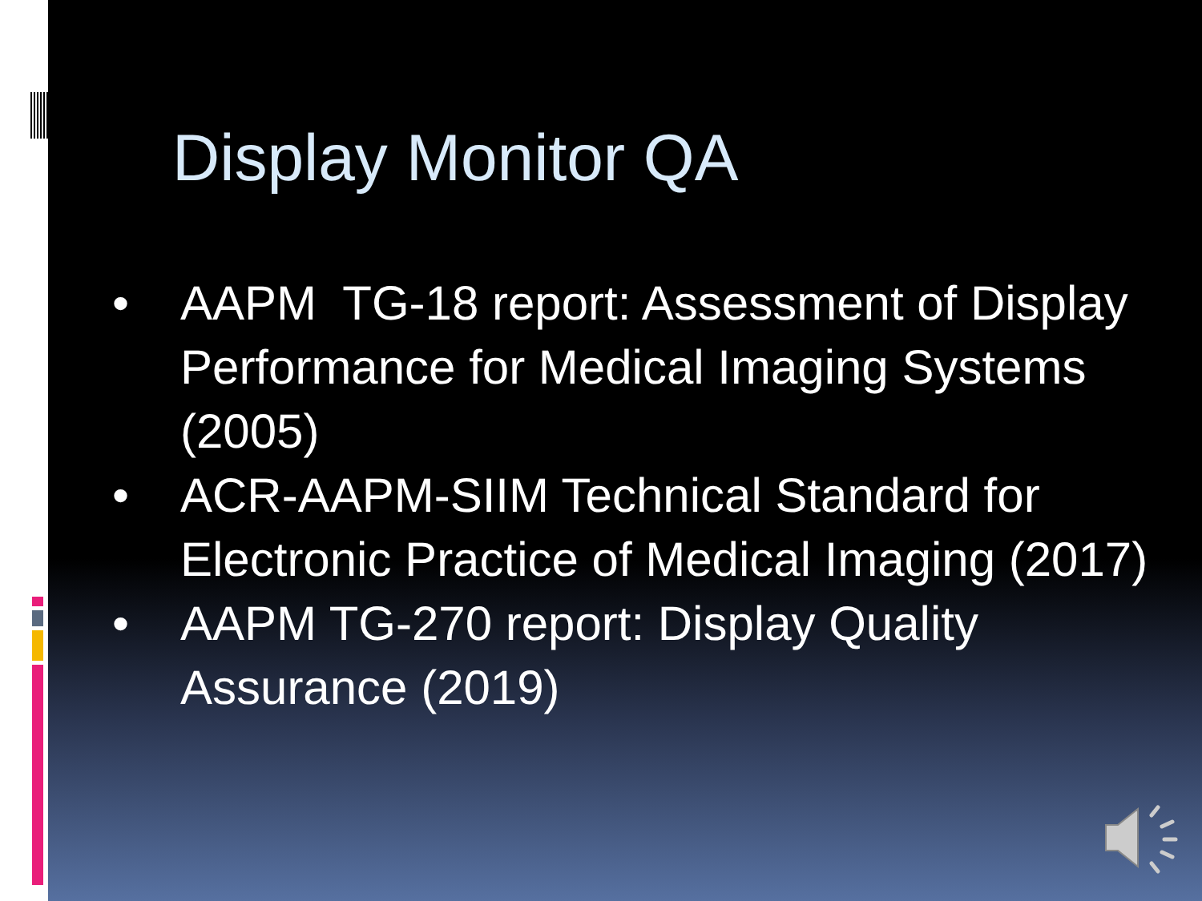Display Monitor QA
• AAPM TG-18 report: Assessment of Display Performance for Medical Imaging Systems (2005)
• ACR-AAPM-SIIM Technical Standard for Electronic Practice of Medical Imaging (2017)
• AAPM TG-270 report: Display Quality Assurance (2019)